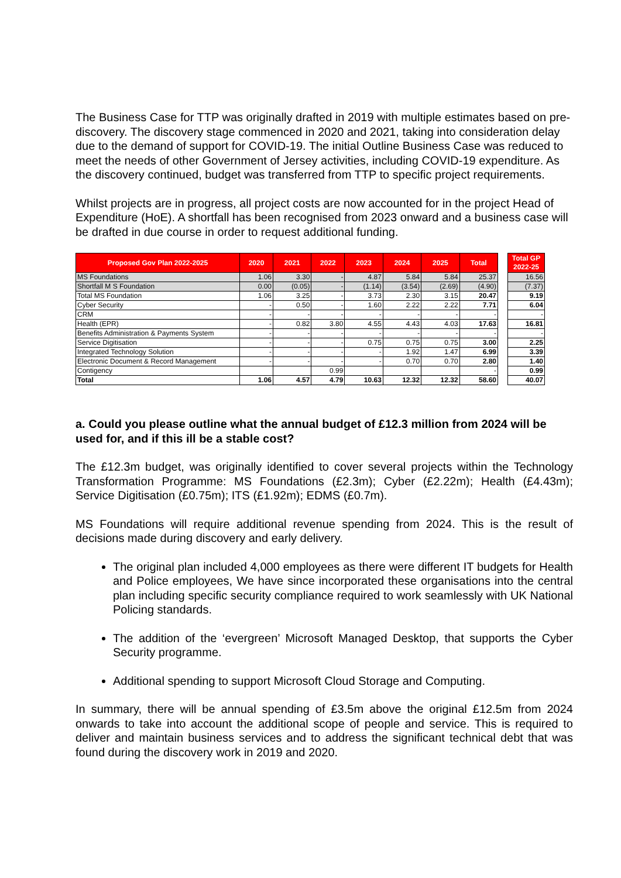The Business Case for TTP was originally drafted in 2019 with multiple estimates based on pre-discovery. The discovery stage commenced in 2020 and 2021, taking into consideration delay due to the demand of support for COVID-19. The initial Outline Business Case was reduced to meet the needs of other Government of Jersey activities, including COVID-19 expenditure. As the discovery continued, budget was transferred from TTP to specific project requirements.
Whilst projects are in progress, all project costs are now accounted for in the project Head of Expenditure (HoE). A shortfall has been recognised from 2023 onward and a business case will be drafted in due course in order to request additional funding.
| Proposed Gov Plan 2022-2025 | 2020 | 2021 | 2022 | 2023 | 2024 | 2025 | Total |
| --- | --- | --- | --- | --- | --- | --- | --- |
| MS Foundations | 1.06 | 3.30 | - | 4.87 | 5.84 | 5.84 | 25.37 |
| Shortfall M S Foundation | 0.00 | (0.05) | - | (1.14) | (3.54) | (2.69) | (4.90) |
| Total MS Foundation | 1.06 | 3.25 | - | 3.73 | 2.30 | 3.15 | 20.47 |
| Cyber Security | - | 0.50 | - | 1.60 | 2.22 | 2.22 | 7.71 |
| CRM | - | - | - | - | - | - | - |
| Health (EPR) | - | 0.82 | 3.80 | 4.55 | 4.43 | 4.03 | 17.63 |
| Benefits Administration & Payments System | - | - | - | - | - | - | - |
| Service Digitisation | - | - | - | 0.75 | 0.75 | 0.75 | 3.00 |
| Integrated Technology Solution | - | - | - | - | 1.92 | 1.47 | 6.99 |
| Electronic Document & Record Management | - | - | - | - | 0.70 | 0.70 | 2.80 |
| Contigency | | | 0.99 | | | | - |
| Total | 1.06 | 4.57 | 4.79 | 10.63 | 12.32 | 12.32 | 58.60 |
| Total GP 2022-25 |
| --- |
| 16.56 |
| (7.37) |
| 9.19 |
| 6.04 |
| - |
| 16.81 |
| - |
| 2.25 |
| 3.39 |
| 1.40 |
| 0.99 |
| 40.07 |
a. Could you please outline what the annual budget of £12.3 million from 2024 will be used for, and if this ill be a stable cost?
The £12.3m budget, was originally identified to cover several projects within the Technology Transformation Programme: MS Foundations (£2.3m); Cyber (£2.22m); Health (£4.43m); Service Digitisation (£0.75m); ITS (£1.92m); EDMS (£0.7m).
MS Foundations will require additional revenue spending from 2024. This is the result of decisions made during discovery and early delivery.
The original plan included 4,000 employees as there were different IT budgets for Health and Police employees, We have since incorporated these organisations into the central plan including specific security compliance required to work seamlessly with UK National Policing standards.
The addition of the ‘evergreen’ Microsoft Managed Desktop, that supports the Cyber Security programme.
Additional spending to support Microsoft Cloud Storage and Computing.
In summary, there will be annual spending of £3.5m above the original £12.5m from 2024 onwards to take into account the additional scope of people and service. This is required to deliver and maintain business services and to address the significant technical debt that was found during the discovery work in 2019 and 2020.